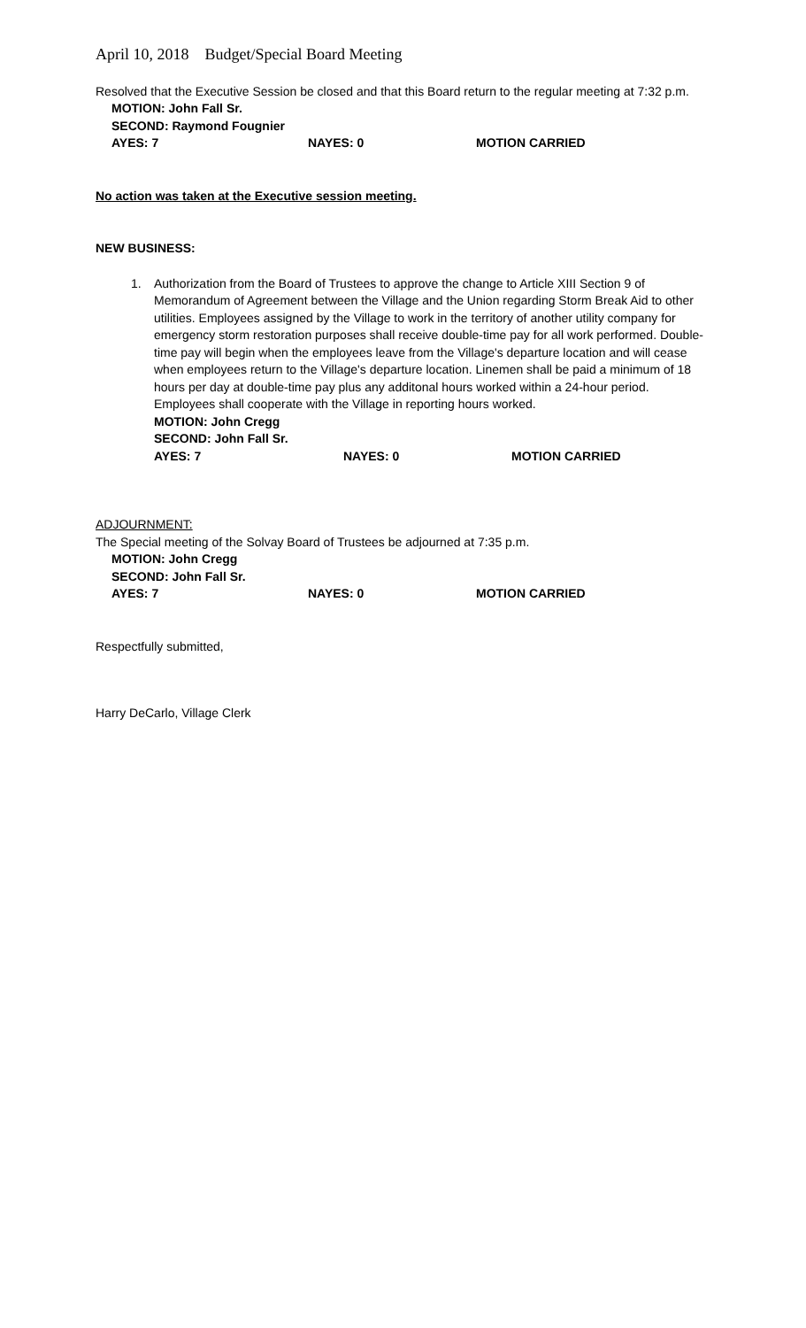April 10, 2018 Budget/Special Board Meeting
Resolved that the Executive Session be closed and that this Board return to the regular meeting at 7:32 p.m.
MOTION: John Fall Sr.
SECOND: Raymond Fougnier
AYES: 7 NAYES: 0 MOTION CARRIED
No action was taken at the Executive session meeting.
NEW BUSINESS:
1. Authorization from the Board of Trustees to approve the change to Article XIII Section 9 of Memorandum of Agreement between the Village and the Union regarding Storm Break Aid to other utilities. Employees assigned by the Village to work in the territory of another utility company for emergency storm restoration purposes shall receive double-time pay for all work performed. Double-time pay will begin when the employees leave from the Village's departure location and will cease when employees return to the Village's departure location. Linemen shall be paid a minimum of 18 hours per day at double-time pay plus any additonal hours worked within a 24-hour period. Employees shall cooperate with the Village in reporting hours worked.
MOTION: John Cregg
SECOND: John Fall Sr.
AYES: 7 NAYES: 0 MOTION CARRIED
ADJOURNMENT:
The Special meeting of the Solvay Board of Trustees be adjourned at 7:35 p.m.
MOTION: John Cregg
SECOND: John Fall Sr.
AYES: 7 NAYES: 0 MOTION CARRIED
Respectfully submitted,
Harry DeCarlo, Village Clerk